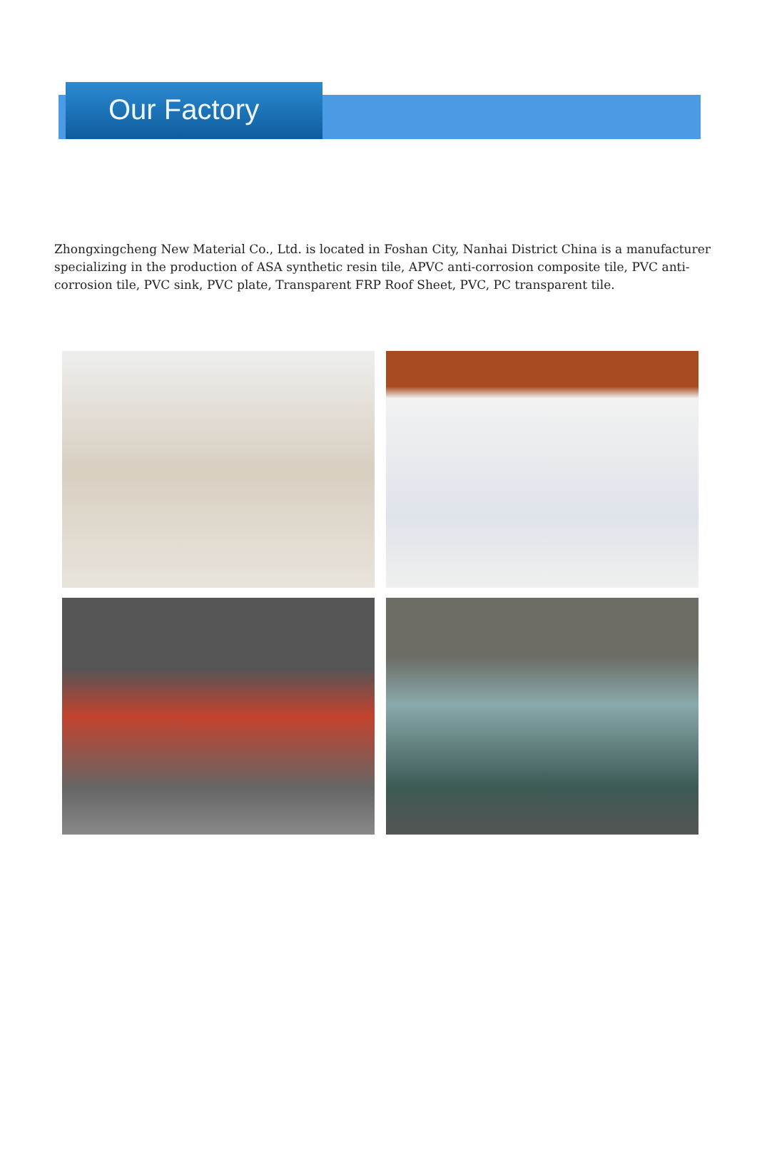Our Factory
Zhongxingcheng New Material Co., Ltd. is located in Foshan City, Nanhai District China is a manufacturer specializing in the production of ASA synthetic resin tile, APVC anti-corrosion composite tile, PVC anti-corrosion tile, PVC sink, PVC plate, Transparent FRP Roof Sheet, PVC, PC transparent tile.